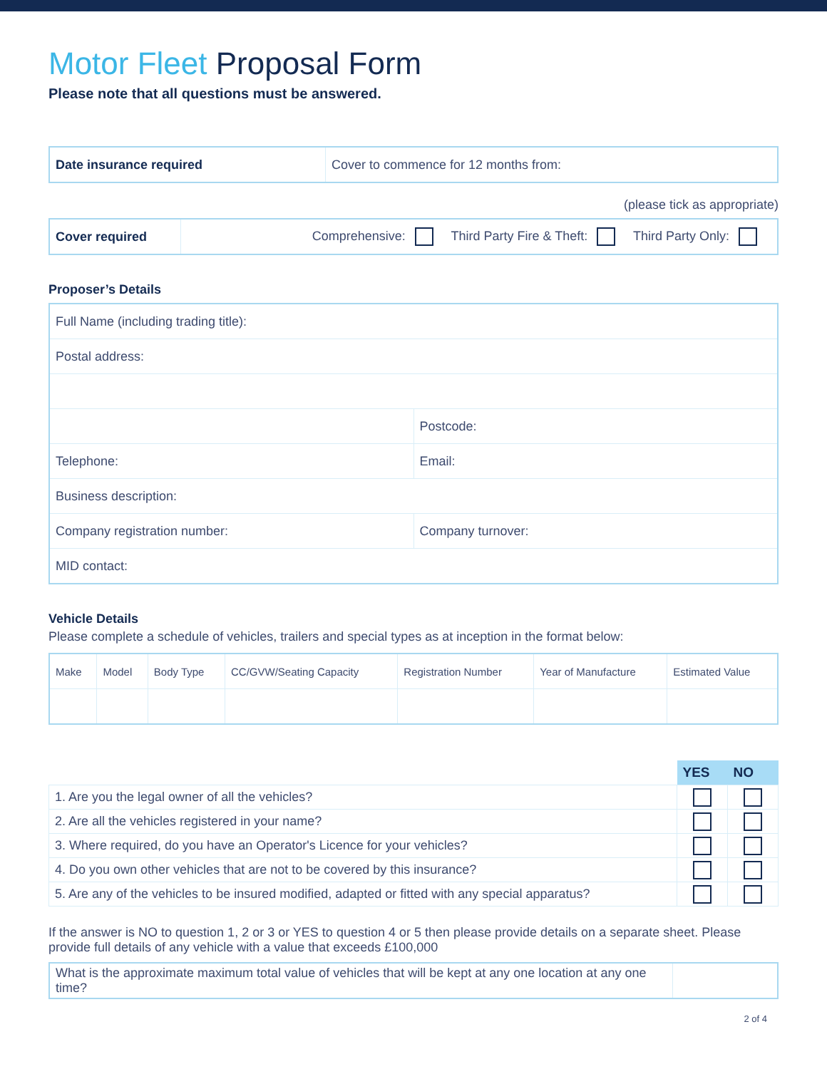Motor Fleet Proposal Form
Please note that all questions must be answered.
| Date insurance required | Cover to commence for 12 months from: |
(please tick as appropriate)
| Cover required | Comprehensive: Third Party Fire & Theft: Third Party Only: |
Proposer’s Details
| Full Name (including trading title): | |
| Postal address: | |
| | Postcode: |
| Telephone: | Email: |
| Business description: | |
| Company registration number: | Company turnover: |
| MID contact: | |
Vehicle Details
Please complete a schedule of vehicles, trailers and special types as at inception in the format below:
| Make | Model | Body Type | CC/GVW/Seating Capacity | Registration Number | Year of Manufacture | Estimated Value |
| | YES | NO |
| 1. Are you the legal owner of all the vehicles? | | |
| 2. Are all the vehicles registered in your name? | | |
| 3. Where required, do you have an Operator's Licence for your vehicles? | | |
| 4. Do you own other vehicles that are not to be covered by this insurance? | | |
| 5. Are any of the vehicles to be insured modified, adapted or fitted with any special apparatus? | | |
If the answer is NO to question 1, 2 or 3 or YES to question 4 or 5 then please provide details on a separate sheet. Please provide full details of any vehicle with a value that exceeds £100,000
| What is the approximate maximum total value of vehicles that will be kept at any one location at any one time? | |
2 of 4